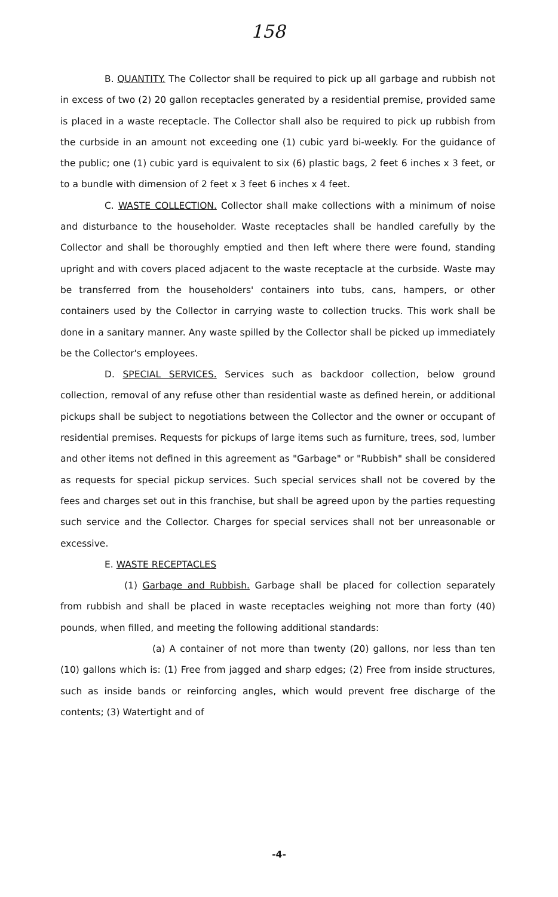158
B. QUANTITY. The Collector shall be required to pick up all garbage and rubbish not in excess of two (2) 20 gallon receptacles generated by a residential premise, provided same is placed in a waste receptacle. The Collector shall also be required to pick up rubbish from the curbside in an amount not exceeding one (1) cubic yard bi-weekly. For the guidance of the public; one (1) cubic yard is equivalent to six (6) plastic bags, 2 feet 6 inches x 3 feet, or to a bundle with dimension of 2 feet x 3 feet 6 inches x 4 feet.
C. WASTE COLLECTION. Collector shall make collections with a minimum of noise and disturbance to the householder. Waste receptacles shall be handled carefully by the Collector and shall be thoroughly emptied and then left where there were found, standing upright and with covers placed adjacent to the waste receptacle at the curbside. Waste may be transferred from the householders' containers into tubs, cans, hampers, or other containers used by the Collector in carrying waste to collection trucks. This work shall be done in a sanitary manner. Any waste spilled by the Collector shall be picked up immediately be the Collector's employees.
D. SPECIAL SERVICES. Services such as backdoor collection, below ground collection, removal of any refuse other than residential waste as defined herein, or additional pickups shall be subject to negotiations between the Collector and the owner or occupant of residential premises. Requests for pickups of large items such as furniture, trees, sod, lumber and other items not defined in this agreement as "Garbage" or "Rubbish" shall be considered as requests for special pickup services. Such special services shall not be covered by the fees and charges set out in this franchise, but shall be agreed upon by the parties requesting such service and the Collector. Charges for special services shall not ber unreasonable or excessive.
E. WASTE RECEPTACLES
(1) Garbage and Rubbish. Garbage shall be placed for collection separately from rubbish and shall be placed in waste receptacles weighing not more than forty (40) pounds, when filled, and meeting the following additional standards:
(a) A container of not more than twenty (20) gallons, nor less than ten (10) gallons which is: (1) Free from jagged and sharp edges; (2) Free from inside structures, such as inside bands or reinforcing angles, which would prevent free discharge of the contents; (3) Watertight and of
-4-